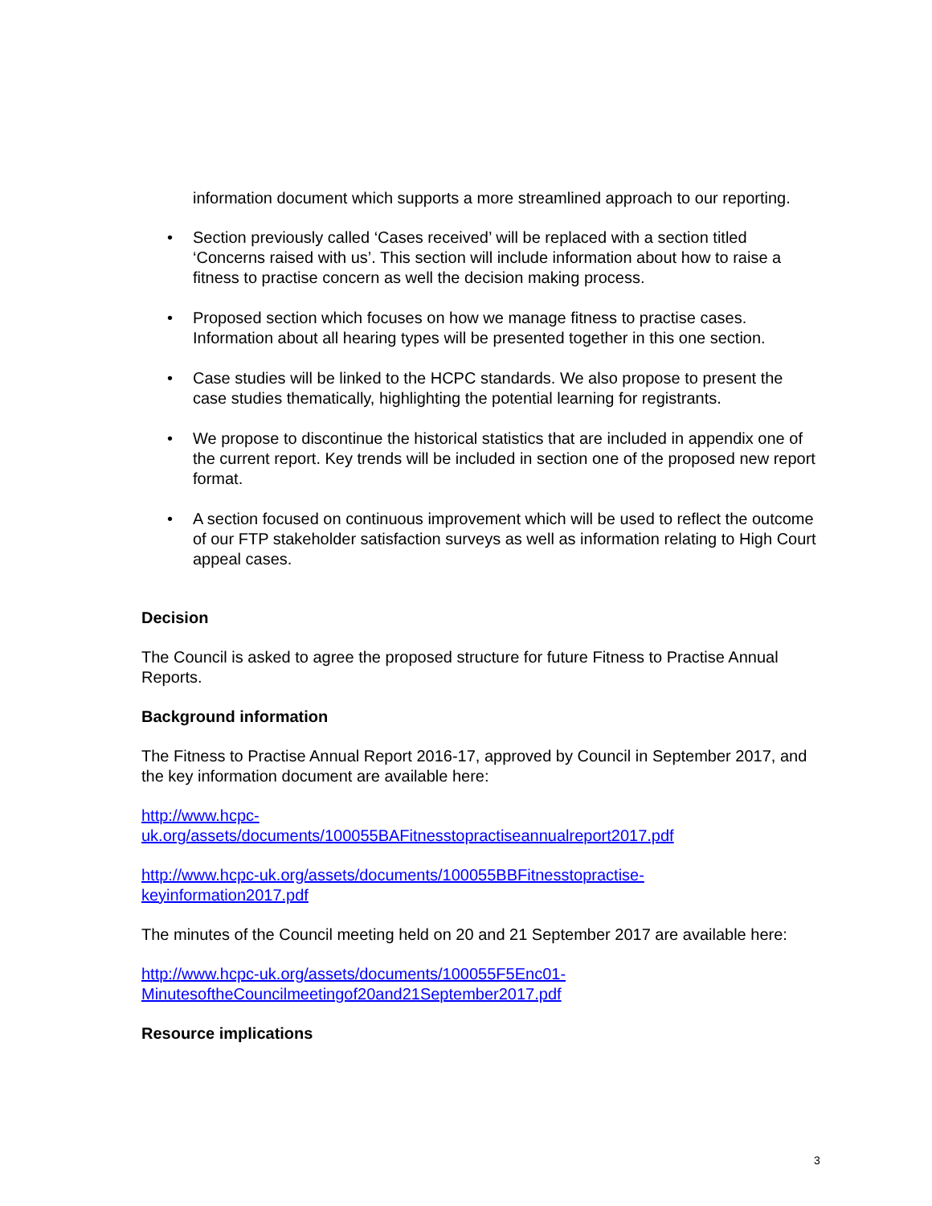information document which supports a more streamlined approach to our reporting.
• Section previously called ‘Cases received’ will be replaced with a section titled ‘Concerns raised with us’. This section will include information about how to raise a fitness to practise concern as well the decision making process.
• Proposed section which focuses on how we manage fitness to practise cases. Information about all hearing types will be presented together in this one section.
• Case studies will be linked to the HCPC standards. We also propose to present the case studies thematically, highlighting the potential learning for registrants.
• We propose to discontinue the historical statistics that are included in appendix one of the current report. Key trends will be included in section one of the proposed new report format.
• A section focused on continuous improvement which will be used to reflect the outcome of our FTP stakeholder satisfaction surveys as well as information relating to High Court appeal cases.
Decision
The Council is asked to agree the proposed structure for future Fitness to Practise Annual Reports.
Background information
The Fitness to Practise Annual Report 2016-17, approved by Council in September 2017, and the key information document are available here:
http://www.hcpc-
uk.org/assets/documents/100055BAFitnesstopractiseannualreport2017.pdf
http://www.hcpc-uk.org/assets/documents/100055BBFitnesstopractise-
keyinformation2017.pdf
The minutes of the Council meeting held on 20 and 21 September 2017 are available here:
http://www.hcpc-uk.org/assets/documents/100055F5Enc01-
MinutesoftheCouncilmeetingof20and21September2017.pdf
Resource implications
3